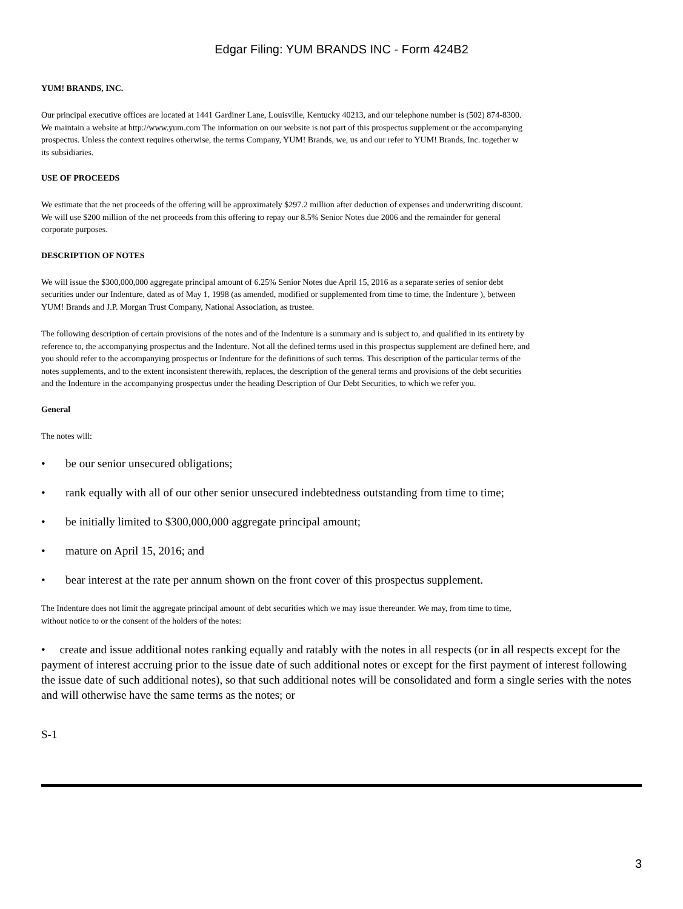Edgar Filing: YUM BRANDS INC - Form 424B2
YUM! BRANDS, INC.
Our principal executive offices are located at 1441 Gardiner Lane, Louisville, Kentucky 40213, and our telephone number is (502) 874-8300.
We maintain a website at http://www.yum.com The information on our website is not part of this prospectus supplement or the accompanying
prospectus. Unless the context requires otherwise, the terms Company, YUM! Brands, we, us and our refer to YUM! Brands, Inc. together w
its subsidiaries.
USE OF PROCEEDS
We estimate that the net proceeds of the offering will be approximately $297.2 million after deduction of expenses and underwriting discount.
We will use $200 million of the net proceeds from this offering to repay our 8.5% Senior Notes due 2006 and the remainder for general
corporate purposes.
DESCRIPTION OF NOTES
We will issue the $300,000,000 aggregate principal amount of 6.25% Senior Notes due April 15, 2016 as a separate series of senior debt
securities under our Indenture, dated as of May 1, 1998 (as amended, modified or supplemented from time to time, the Indenture ), between
YUM! Brands and J.P. Morgan Trust Company, National Association, as trustee.
The following description of certain provisions of the notes and of the Indenture is a summary and is subject to, and qualified in its entirety by
reference to, the accompanying prospectus and the Indenture. Not all the defined terms used in this prospectus supplement are defined here, and
you should refer to the accompanying prospectus or Indenture for the definitions of such terms. This description of the particular terms of the
notes supplements, and to the extent inconsistent therewith, replaces, the description of the general terms and provisions of the debt securities
and the Indenture in the accompanying prospectus under the heading Description of Our Debt Securities, to which we refer you.
General
The notes will:
• be our senior unsecured obligations;
• rank equally with all of our other senior unsecured indebtedness outstanding from time to time;
• be initially limited to $300,000,000 aggregate principal amount;
• mature on April 15, 2016; and
• bear interest at the rate per annum shown on the front cover of this prospectus supplement.
The Indenture does not limit the aggregate principal amount of debt securities which we may issue thereunder. We may, from time to time,
without notice to or the consent of the holders of the notes:
• create and issue additional notes ranking equally and ratably with the notes in all respects (or in all respects except for the payment of interest accruing prior to the issue date of such additional notes or except for the first payment of interest following the issue date of such additional notes), so that such additional notes will be consolidated and form a single series with the notes and will otherwise have the same terms as the notes; or
S-1
3